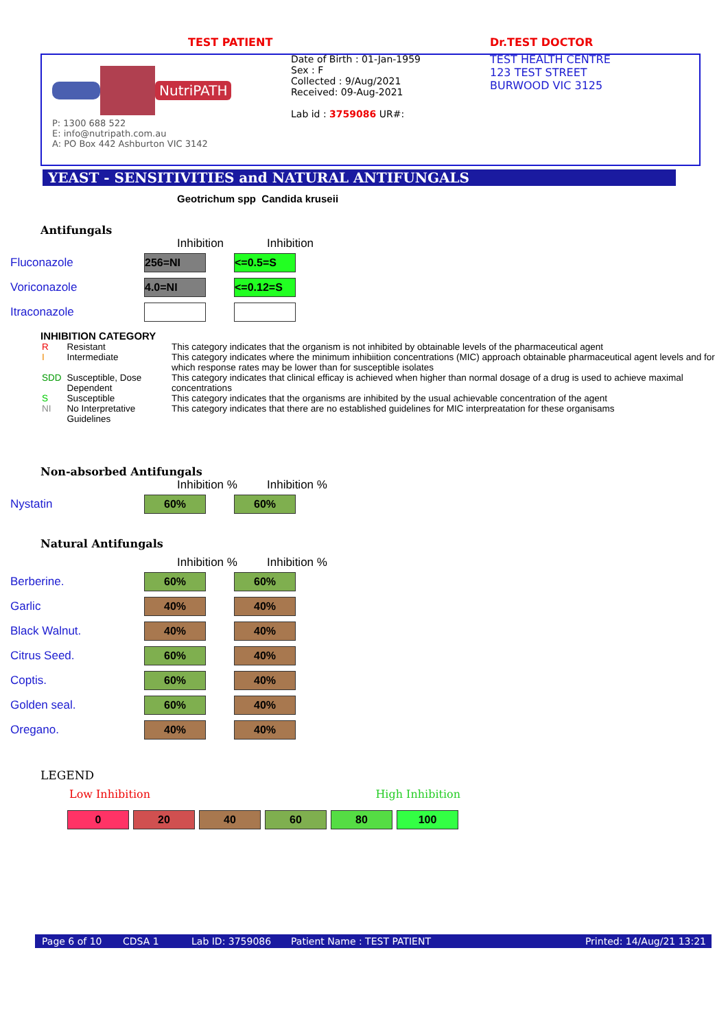TEST PATIENT
NutriPATH
P: 1300 688 522
E: info@nutripath.com.au
A: PO Box 442 Ashburton VIC 3142
Date of Birth : 01-Jan-1959
Sex : F
Collected : 9/Aug/2021
Received: 09-Aug-2021
Lab id : 3759086 UR#:
Dr.TEST DOCTOR
TEST HEALTH CENTRE
123 TEST STREET
BURWOOD VIC 3125
YEAST - SENSITIVITIES and NATURAL ANTIFUNGALS
Geotrichum spp Candida kruseii
Antifungals
Inhibition Inhibition
Fluconazole
256=NI <=0.5=S
Voriconazole
4.0=NI <=0.12=S
Itraconazole
INHIBITION CATEGORY
| R | Resistant | This category indicates that the organism is not inhibited by obtainable levels of the pharmaceutical agent |
| I | Intermediate | This category indicates where the minimum inhibiition concentrations (MIC) approach obtainable pharmaceutical agent levels and for which response rates may be lower than for susceptible isolates |
| SDD | Susceptible, Dose Dependent | This category indicates that clinical efficay is achieved when higher than normal dosage of a drug is used to achieve maximal concentrations |
| S | Susceptible | This category indicates that the organisms are inhibited by the usual achievable concentration of the agent |
| NI | No Interpretative Guidelines | This category indicates that there are no established guidelines for MIC interpreatation for these organisams |
Non-absorbed Antifungals
Inhibition % Inhibition %
Nystatin
60% 60%
Natural Antifungals
Inhibition % Inhibition %
Berberine.
60% 60%
Garlic
40% 40%
Black Walnut.
40% 40%
Citrus Seed.
60% 40%
Coptis.
60% 40%
Golden seal.
60% 40%
Oregano.
40% 40%
LEGEND
Low Inhibition High Inhibition
0 20 40 60 80 100
Page 6 of 10 CDSA 1 Lab ID: 3759086 Patient Name : TEST PATIENT Printed: 14/Aug/21 13:21